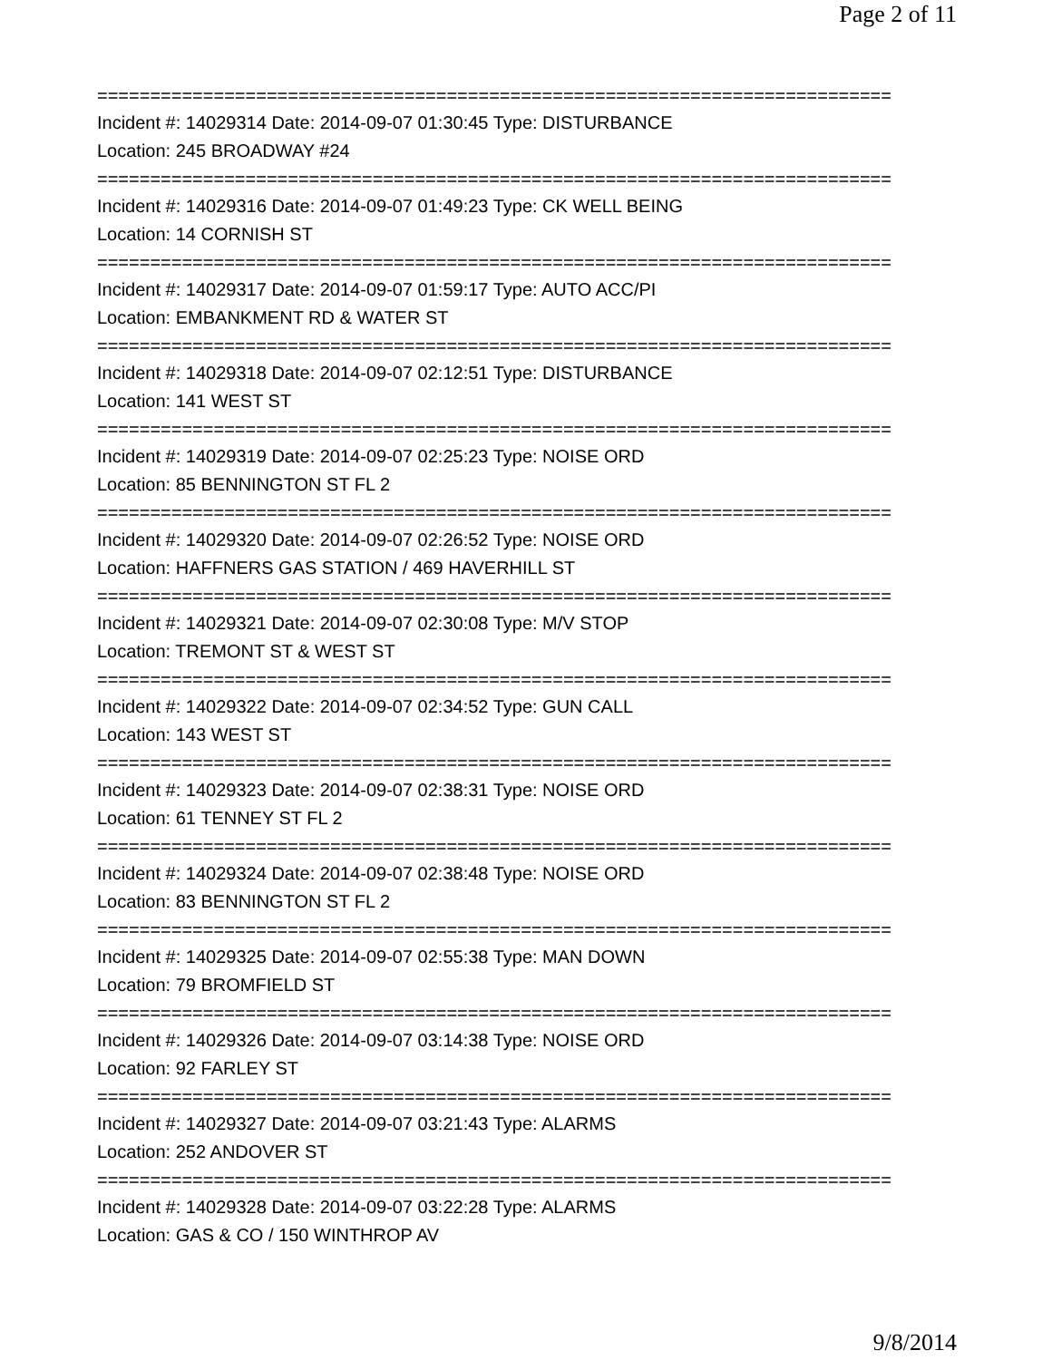Page 2 of 11
===========================================================================
Incident #: 14029314 Date: 2014-09-07 01:30:45 Type: DISTURBANCE
Location: 245 BROADWAY #24
===========================================================================
Incident #: 14029316 Date: 2014-09-07 01:49:23 Type: CK WELL BEING
Location: 14 CORNISH ST
===========================================================================
Incident #: 14029317 Date: 2014-09-07 01:59:17 Type: AUTO ACC/PI
Location: EMBANKMENT RD & WATER ST
===========================================================================
Incident #: 14029318 Date: 2014-09-07 02:12:51 Type: DISTURBANCE
Location: 141 WEST ST
===========================================================================
Incident #: 14029319 Date: 2014-09-07 02:25:23 Type: NOISE ORD
Location: 85 BENNINGTON ST FL 2
===========================================================================
Incident #: 14029320 Date: 2014-09-07 02:26:52 Type: NOISE ORD
Location: HAFFNERS GAS STATION / 469 HAVERHILL ST
===========================================================================
Incident #: 14029321 Date: 2014-09-07 02:30:08 Type: M/V STOP
Location: TREMONT ST & WEST ST
===========================================================================
Incident #: 14029322 Date: 2014-09-07 02:34:52 Type: GUN CALL
Location: 143 WEST ST
===========================================================================
Incident #: 14029323 Date: 2014-09-07 02:38:31 Type: NOISE ORD
Location: 61 TENNEY ST FL 2
===========================================================================
Incident #: 14029324 Date: 2014-09-07 02:38:48 Type: NOISE ORD
Location: 83 BENNINGTON ST FL 2
===========================================================================
Incident #: 14029325 Date: 2014-09-07 02:55:38 Type: MAN DOWN
Location: 79 BROMFIELD ST
===========================================================================
Incident #: 14029326 Date: 2014-09-07 03:14:38 Type: NOISE ORD
Location: 92 FARLEY ST
===========================================================================
Incident #: 14029327 Date: 2014-09-07 03:21:43 Type: ALARMS
Location: 252 ANDOVER ST
===========================================================================
Incident #: 14029328 Date: 2014-09-07 03:22:28 Type: ALARMS
Location: GAS & CO / 150 WINTHROP AV
9/8/2014